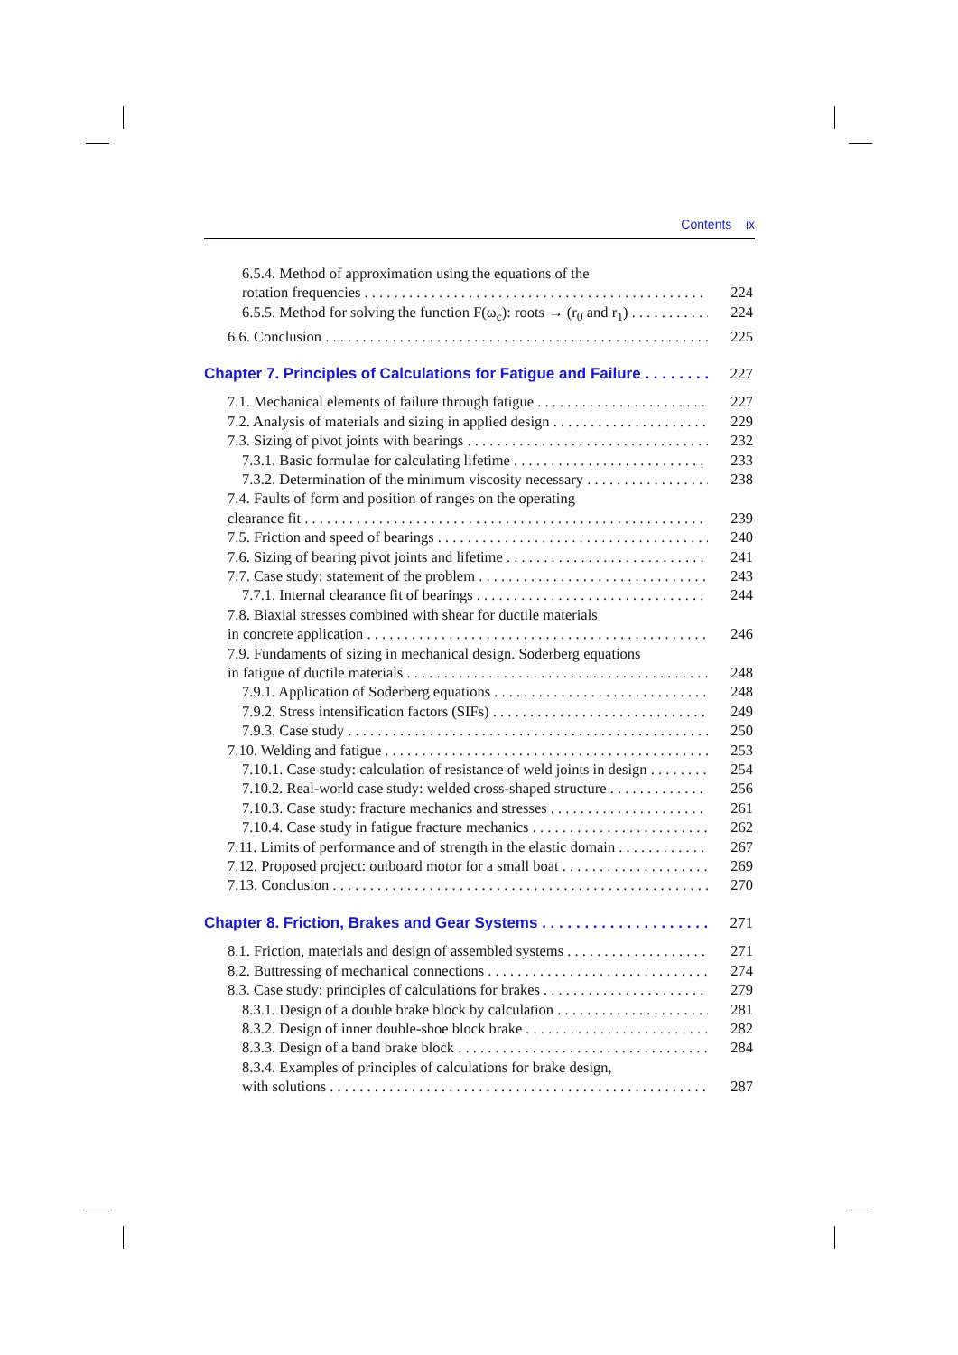Contents ix
6.5.4. Method of approximation using the equations of the
rotation frequencies 224
6.5.5. Method for solving the function F(ω<sub>c</sub>): roots → (r<sub>0</sub> and r<sub>1</sub>) 224
6.6. Conclusion 225
Chapter 7. Principles of Calculations for Fatigue and Failure 227
7.1. Mechanical elements of failure through fatigue 227
7.2. Analysis of materials and sizing in applied design 229
7.3. Sizing of pivot joints with bearings 232
7.3.1. Basic formulae for calculating lifetime 233
7.3.2. Determination of the minimum viscosity necessary 238
7.4. Faults of form and position of ranges on the operating
clearance fit 239
7.5. Friction and speed of bearings 240
7.6. Sizing of bearing pivot joints and lifetime 241
7.7. Case study: statement of the problem 243
7.7.1. Internal clearance fit of bearings 244
7.8. Biaxial stresses combined with shear for ductile materials
in concrete application 246
7.9. Fundaments of sizing in mechanical design. Soderberg equations
in fatigue of ductile materials 248
7.9.1. Application of Soderberg equations 248
7.9.2. Stress intensification factors (SIFs) 249
7.9.3. Case study 250
7.10. Welding and fatigue 253
7.10.1. Case study: calculation of resistance of weld joints in design 254
7.10.2. Real-world case study: welded cross-shaped structure 256
7.10.3. Case study: fracture mechanics and stresses 261
7.10.4. Case study in fatigue fracture mechanics 262
7.11. Limits of performance and of strength in the elastic domain 267
7.12. Proposed project: outboard motor for a small boat 269
7.13. Conclusion 270
Chapter 8. Friction, Brakes and Gear Systems 271
8.1. Friction, materials and design of assembled systems 271
8.2. Buttressing of mechanical connections 274
8.3. Case study: principles of calculations for brakes 279
8.3.1. Design of a double brake block by calculation 281
8.3.2. Design of inner double-shoe block brake 282
8.3.3. Design of a band brake block 284
8.3.4. Examples of principles of calculations for brake design,
with solutions 287